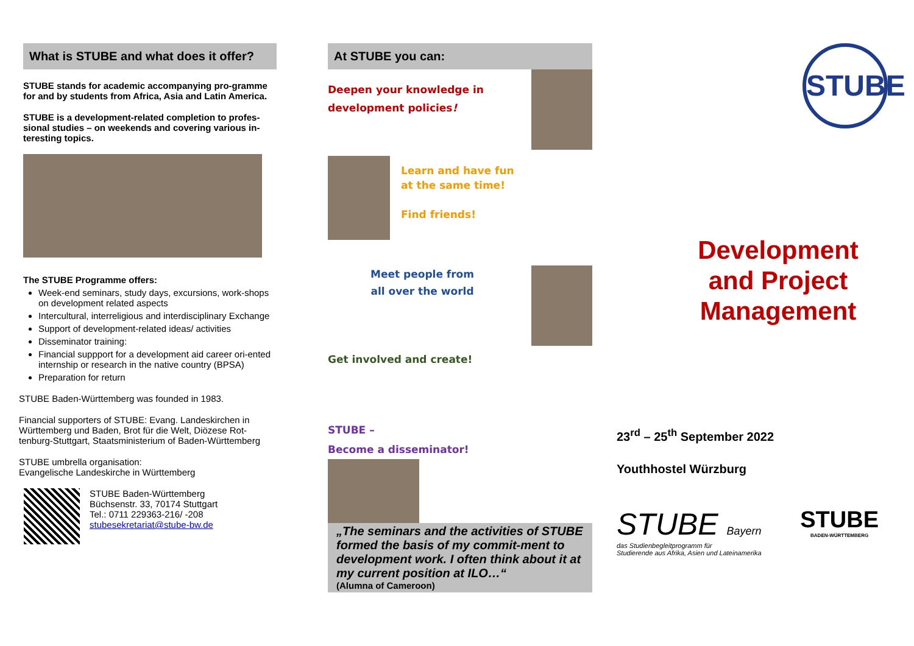What is STUBE and what does it offer?
STUBE stands for academic accompanying pro-gramme for and by students from Africa, Asia and Latin America.
STUBE is a development-related completion to profes-sional studies – on weekends and covering various in-teresting topics.
The STUBE Programme offers:
Week-end seminars, study days, excursions, work-shops on development related aspects
Intercultural, interreligious and interdisciplinary Exchange
Support of development-related ideas/ activities
Disseminator training:
Financial suppport for a development aid career ori-ented internship or research in the native country (BPSA)
Preparation for return
STUBE Baden-Württemberg was founded in 1983.
Financial supporters of STUBE: Evang. Landeskirchen in Württemberg und Baden, Brot für die Welt, Diözese Rot-tenburg-Stuttgart, Staatsministerium of Baden-Württemberg
STUBE umbrella organisation:
Evangelische Landeskirche in Württemberg
STUBE Baden-Württemberg
Büchsenstr. 33, 70174 Stuttgart
Tel.: 0711 229363-216/ -208
stubesekretariat@stube-bw.de
At STUBE you can:
Deepen your knowledge in
development policies!
Learn and have fun
at the same time!
Find friends!
Meet people from
all over the world
Get involved and create!
STUBE –
Become a disseminator!
„The seminars and the activities of STUBE formed the basis of my commit-ment to development work. I often think about it at my current position at ILO…“
(Alumna of Cameroon)
STUBE
Development
and Project
Management
23<sup>rd</sup> – 25<sup>th</sup> September 2022
Youthhostel Würzburg
STUBE Bayern
das Studienbegleitprogramm für
Studierende aus Afrika, Asien und Lateinamerika
STUBE
BADEN-WÜRTTEMBERG